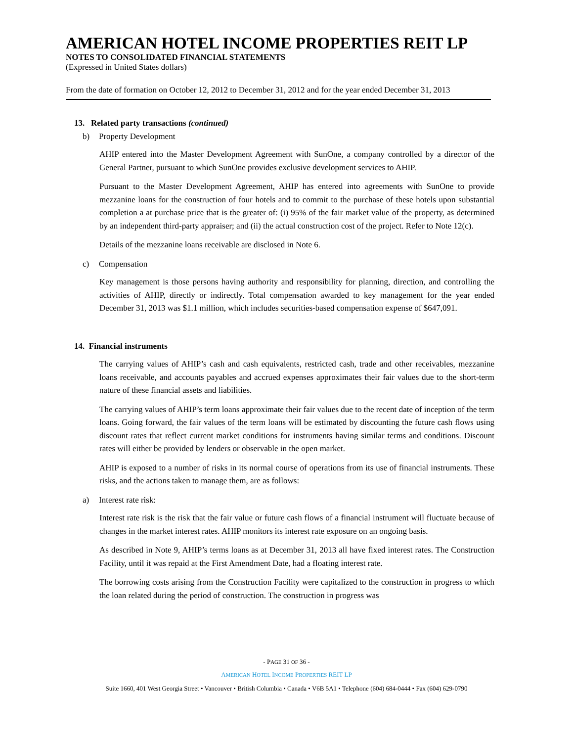AMERICAN HOTEL INCOME PROPERTIES REIT LP
NOTES TO CONSOLIDATED FINANCIAL STATEMENTS
(Expressed in United States dollars)
From the date of formation on October 12, 2012 to December 31, 2012 and for the year ended December 31, 2013
13. Related party transactions (continued)
b) Property Development
AHIP entered into the Master Development Agreement with SunOne, a company controlled by a director of the General Partner, pursuant to which SunOne provides exclusive development services to AHIP.
Pursuant to the Master Development Agreement, AHIP has entered into agreements with SunOne to provide mezzanine loans for the construction of four hotels and to commit to the purchase of these hotels upon substantial completion a at purchase price that is the greater of: (i) 95% of the fair market value of the property, as determined by an independent third-party appraiser; and (ii) the actual construction cost of the project. Refer to Note 12(c).
Details of the mezzanine loans receivable are disclosed in Note 6.
c) Compensation
Key management is those persons having authority and responsibility for planning, direction, and controlling the activities of AHIP, directly or indirectly. Total compensation awarded to key management for the year ended December 31, 2013 was $1.1 million, which includes securities-based compensation expense of $647,091.
14. Financial instruments
The carrying values of AHIP’s cash and cash equivalents, restricted cash, trade and other receivables, mezzanine loans receivable, and accounts payables and accrued expenses approximates their fair values due to the short-term nature of these financial assets and liabilities.
The carrying values of AHIP’s term loans approximate their fair values due to the recent date of inception of the term loans. Going forward, the fair values of the term loans will be estimated by discounting the future cash flows using discount rates that reflect current market conditions for instruments having similar terms and conditions. Discount rates will either be provided by lenders or observable in the open market.
AHIP is exposed to a number of risks in its normal course of operations from its use of financial instruments. These risks, and the actions taken to manage them, are as follows:
a) Interest rate risk:
Interest rate risk is the risk that the fair value or future cash flows of a financial instrument will fluctuate because of changes in the market interest rates. AHIP monitors its interest rate exposure on an ongoing basis.
As described in Note 9, AHIP’s terms loans as at December 31, 2013 all have fixed interest rates. The Construction Facility, until it was repaid at the First Amendment Date, had a floating interest rate.
The borrowing costs arising from the Construction Facility were capitalized to the construction in progress to which the loan related during the period of construction. The construction in progress was
- PAGE 31 OF 36 -
AMERICAN HOTEL INCOME PROPERTIES REIT LP
Suite 1660, 401 West Georgia Street • Vancouver • British Columbia • Canada • V6B 5A1 • Telephone (604) 684-0444 • Fax (604) 629-0790